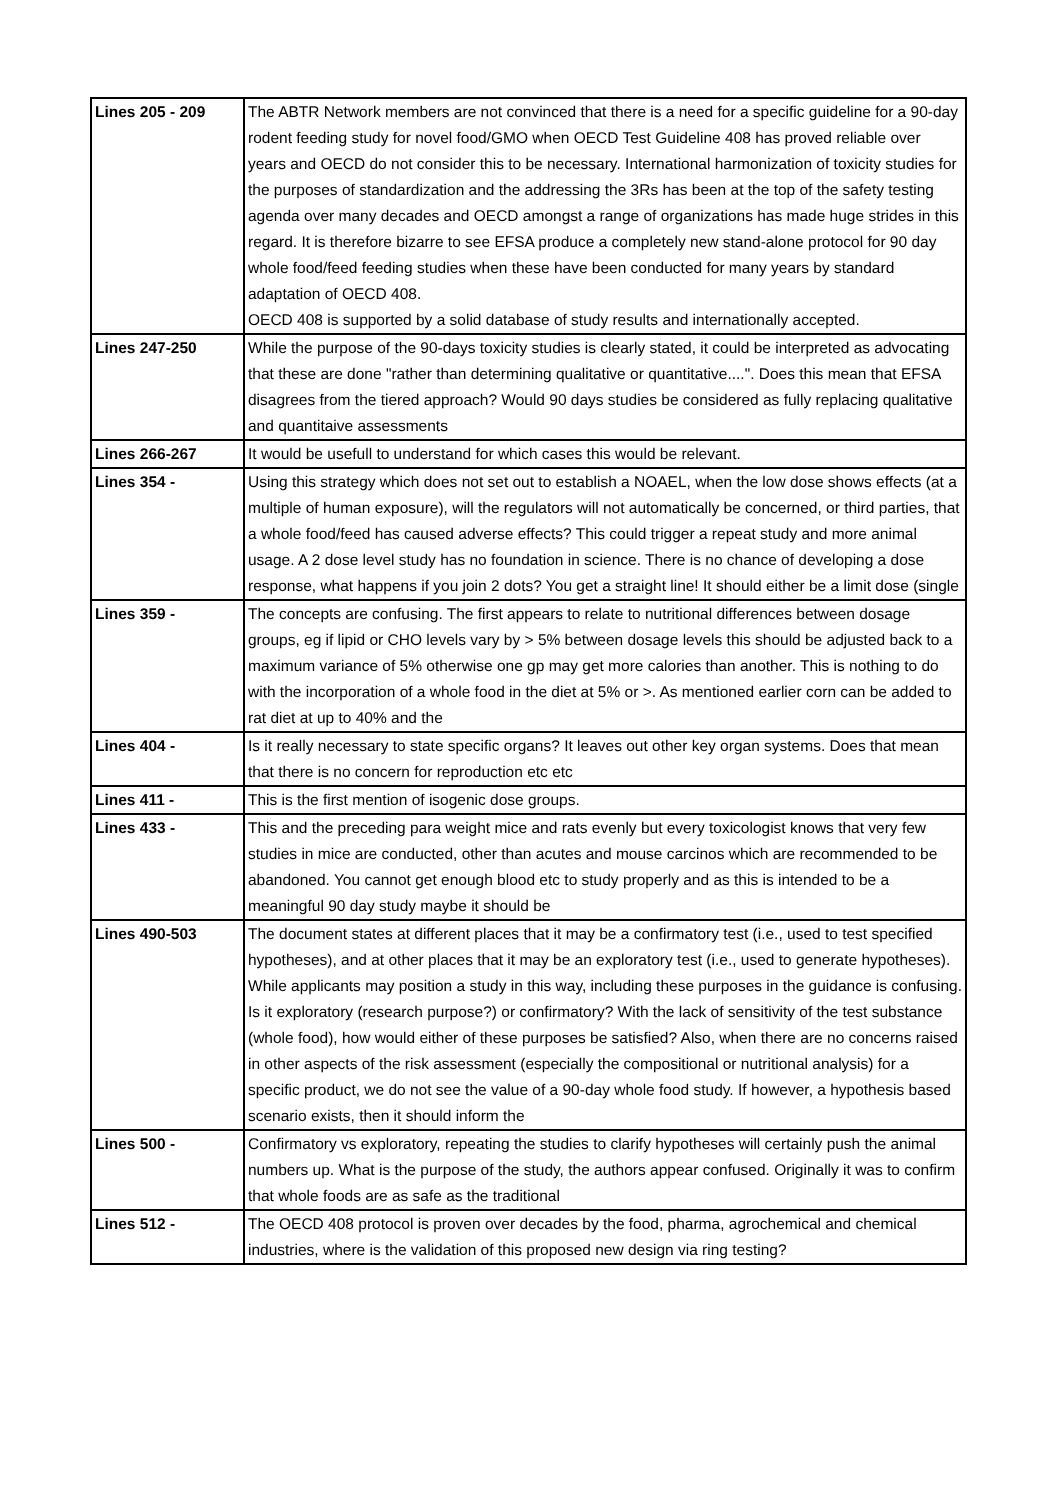| Lines 205 - 209 | The ABTR Network members are not convinced that there is a need for a specific guideline for a 90-day rodent feeding study for novel food/GMO when OECD Test Guideline 408 has proved reliable over years and OECD do not consider this to be necessary. International harmonization of toxicity studies for the purposes of standardization and the addressing the 3Rs has been at the top of the safety testing agenda over many decades and OECD amongst a range of organizations has made huge strides in this regard. It is therefore bizarre to see EFSA produce a completely new stand-alone protocol for 90 day whole food/feed feeding studies when these have been conducted for many years by standard adaptation of OECD 408. OECD 408 is supported by a solid database of study results and internationally accepted. |
| Lines 247-250 | While the purpose of the 90-days toxicity studies is clearly stated, it could be interpreted as advocating that these are done "rather than determining qualitative or quantitative....". Does this mean that EFSA disagrees from the tiered approach? Would 90 days studies be considered as fully replacing qualitative and quantitaive assessments |
| Lines 266-267 | It would be usefull to understand for which cases this would be relevant. |
| Lines 354 - | Using this strategy which does not set out to establish a NOAEL, when the low dose shows effects (at a multiple of human exposure), will the regulators will not automatically be concerned, or third parties, that a whole food/feed has caused adverse effects? This could trigger a repeat study and more animal usage. A 2 dose level study has no foundation in science. There is no chance of developing a dose response, what happens if you join 2 dots? You get a straight line! It should either be a limit dose (single |
| Lines 359 - | The concepts are confusing. The first appears to relate to nutritional differences between dosage groups, eg if lipid or CHO levels vary by > 5% between dosage levels this should be adjusted back to a maximum variance of 5% otherwise one gp may get more calories than another. This is nothing to do with the incorporation of a whole food in the diet at 5% or >. As mentioned earlier corn can be added to rat diet at up to 40% and the |
| Lines 404 - | Is it really necessary to state specific organs? It leaves out other key organ systems. Does that mean that there is no concern for reproduction etc etc |
| Lines 411 - | This is the first mention of isogenic dose groups. |
| Lines 433 - | This and the preceding para weight mice and rats evenly but every toxicologist knows that very few studies in mice are conducted, other than acutes and mouse carcinos which are recommended to be abandoned. You cannot get enough blood etc to study properly and as this is intended to be a meaningful 90 day study maybe it should be |
| Lines 490-503 | The document states at different places that it may be a confirmatory test (i.e., used to test specified hypotheses), and at other places that it may be an exploratory test (i.e., used to generate hypotheses). While applicants may position a study in this way, including these purposes in the guidance is confusing. Is it exploratory (research purpose?) or confirmatory? With the lack of sensitivity of the test substance (whole food), how would either of these purposes be satisfied? Also, when there are no concerns raised in other aspects of the risk assessment (especially the compositional or nutritional analysis) for a specific product, we do not see the value of a 90-day whole food study. If however, a hypothesis based scenario exists, then it should inform the |
| Lines 500 - | Confirmatory vs exploratory, repeating the studies to clarify hypotheses will certainly push the animal numbers up. What is the purpose of the study, the authors appear confused. Originally it was to confirm that whole foods are as safe as the traditional |
| Lines 512 - | The OECD 408 protocol is proven over decades by the food, pharma, agrochemical and chemical industries, where is the validation of this proposed new design via ring testing? |